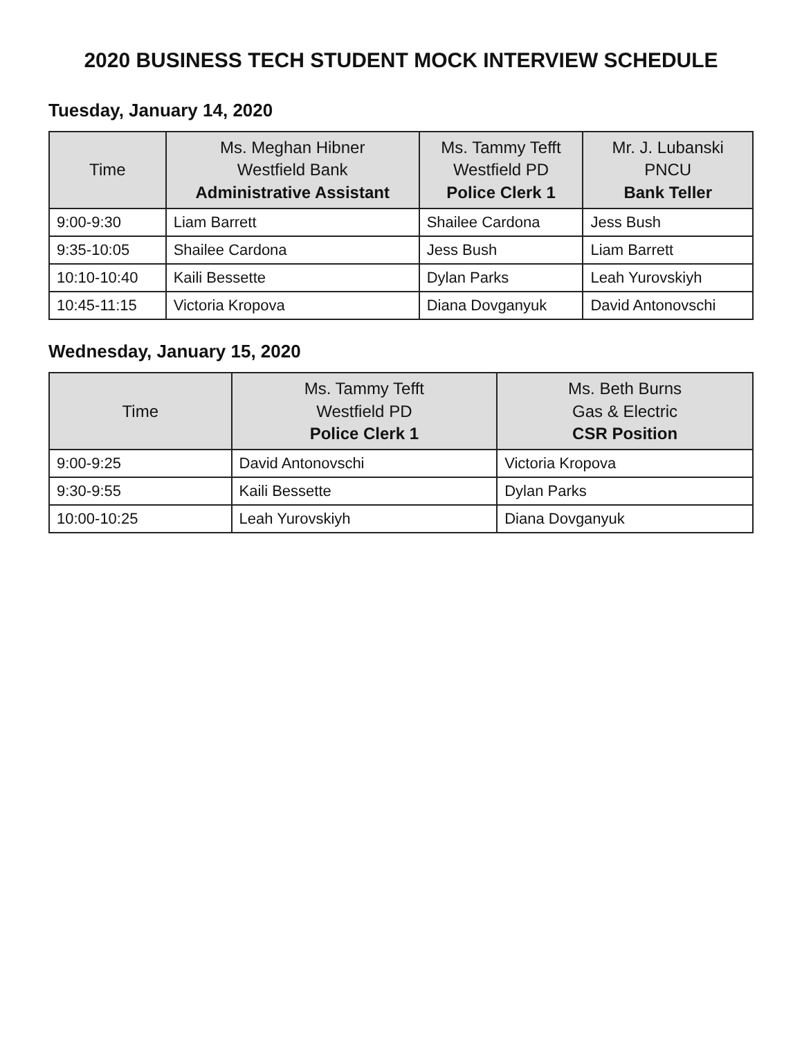2020 BUSINESS TECH STUDENT MOCK INTERVIEW SCHEDULE
Tuesday, January 14, 2020
| Time | Ms. Meghan Hibner Westfield Bank Administrative Assistant | Ms. Tammy Tefft Westfield PD Police Clerk 1 | Mr. J. Lubanski PNCU Bank Teller |
| --- | --- | --- | --- |
| 9:00-9:30 | Liam Barrett | Shailee Cardona | Jess Bush |
| 9:35-10:05 | Shailee Cardona | Jess Bush | Liam Barrett |
| 10:10-10:40 | Kaili Bessette | Dylan Parks | Leah Yurovskiyh |
| 10:45-11:15 | Victoria Kropova | Diana Dovganyuk | David Antonovschi |
Wednesday, January 15, 2020
| Time | Ms. Tammy Tefft Westfield PD Police Clerk 1 | Ms. Beth Burns Gas & Electric CSR Position |
| --- | --- | --- |
| 9:00-9:25 | David Antonovschi | Victoria Kropova |
| 9:30-9:55 | Kaili Bessette | Dylan Parks |
| 10:00-10:25 | Leah Yurovskiyh | Diana Dovganyuk |